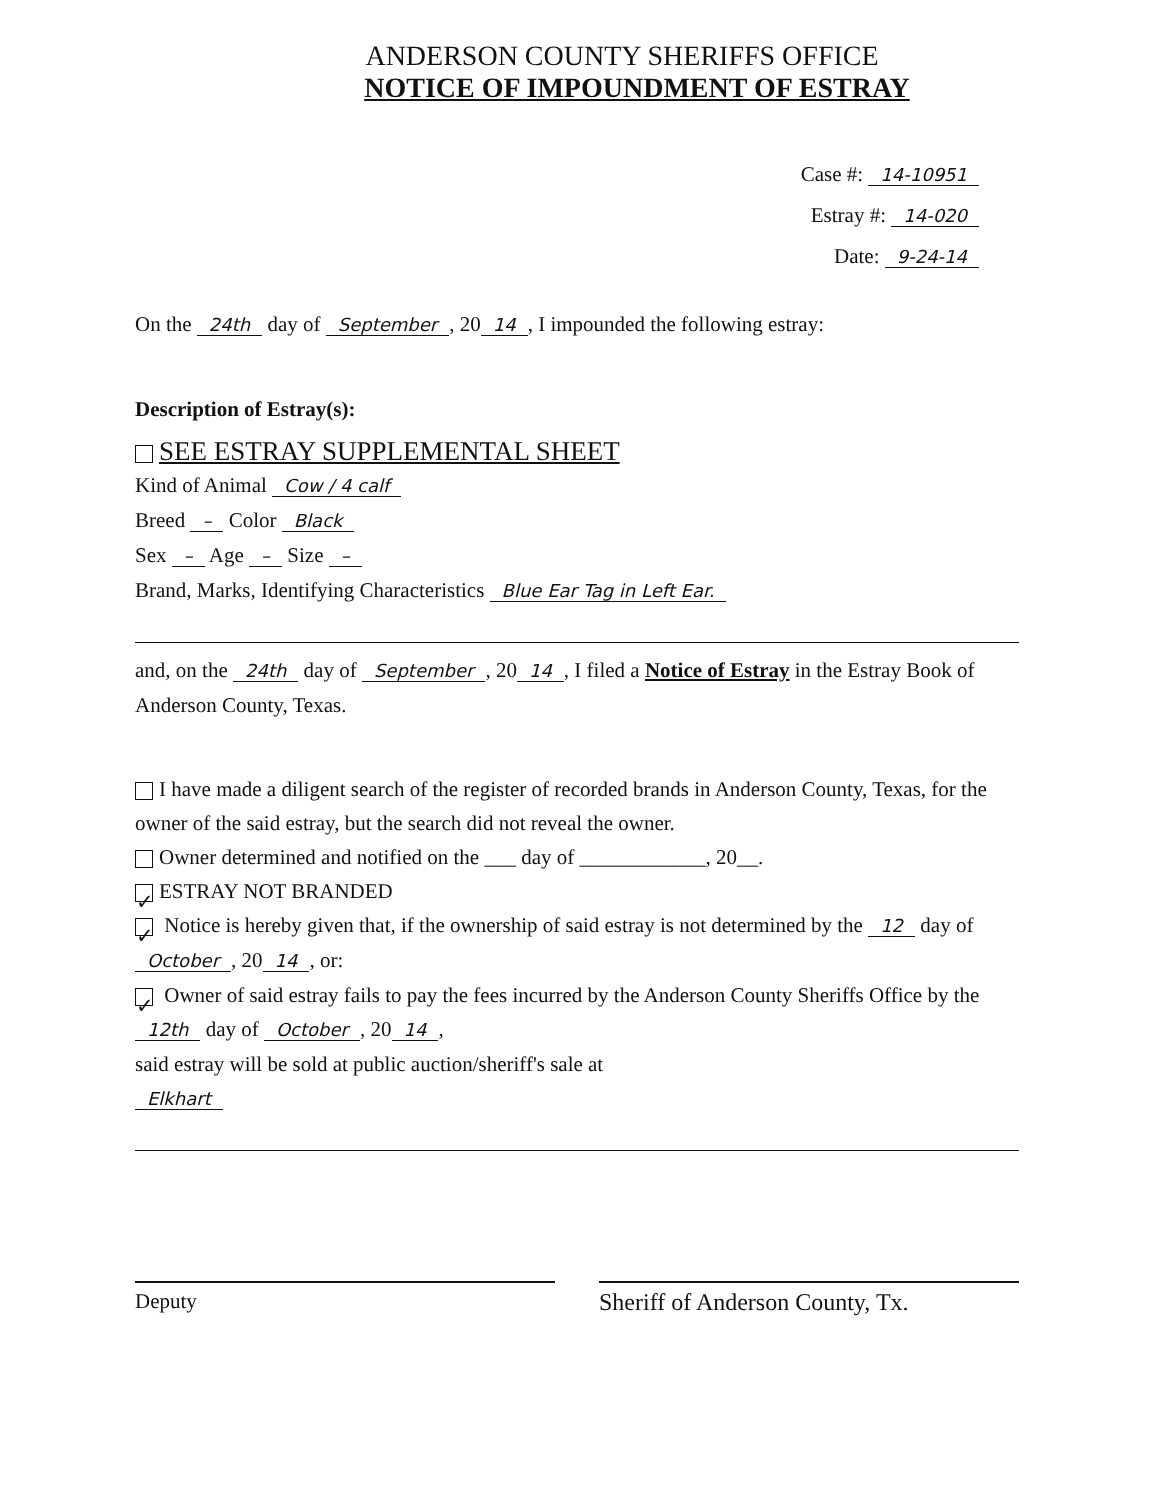ANDERSON COUNTY SHERIFFS OFFICE
NOTICE OF IMPOUNDMENT OF ESTRAY
Case #: 14-10951
Estray #: 14-020
Date: 9-24-14
On the 24th day of September, 20 14, I impounded the following estray:
Description of Estray(s):
SEE ESTRAY SUPPLEMENTAL SHEET
Kind of Animal Cow / 4 calf
Breed – Color Black
Sex – Age – Size –
Brand, Marks, Identifying Characteristics Blue Ear Tag in Left Ear.
and, on the 24th day of September, 20 14, I filed a Notice of Estray in the Estray Book of Anderson County, Texas.
I have made a diligent search of the register of recorded brands in Anderson County, Texas, for the owner of the said estray, but the search did not reveal the owner.
Owner determined and notified on the ___ day of ____________, 20__.
✓ ESTRAY NOT BRANDED
✓ Notice is hereby given that, if the ownership of said estray is not determined by the 12 day of October, 20 14, or:
✓ Owner of said estray fails to pay the fees incurred by the Anderson County Sheriffs Office by the 12th day of October, 20 14,
said estray will be sold at public auction/sheriff's sale at
Elkhart
Deputy Sheriff of Anderson County, Tx.